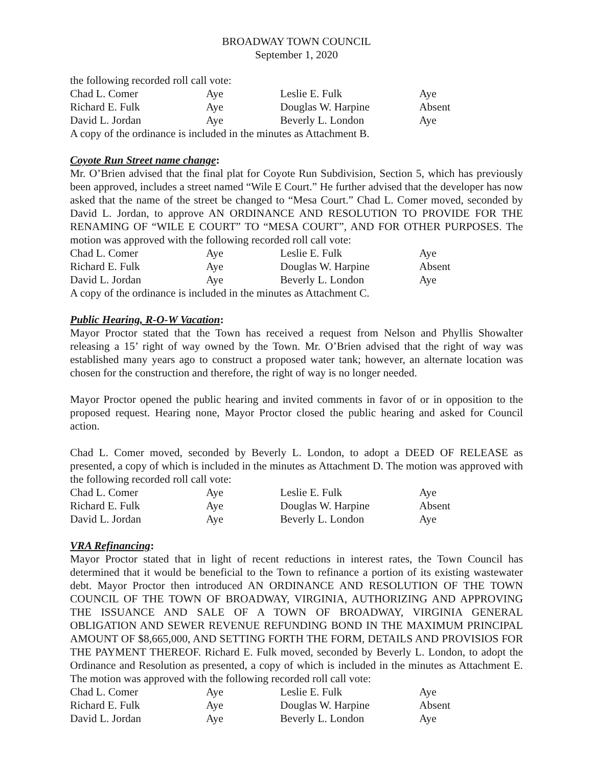BROADWAY TOWN COUNCIL
September 1, 2020
the following recorded roll call vote:
| Chad L. Comer | Aye | Leslie E. Fulk | Aye |
| Richard E. Fulk | Aye | Douglas W. Harpine | Absent |
| David L. Jordan | Aye | Beverly L. London | Aye |
A copy of the ordinance is included in the minutes as Attachment B.
Coyote Run Street name change:
Mr. O’Brien advised that the final plat for Coyote Run Subdivision, Section 5, which has previously been approved, includes a street named “Wile E Court.” He further advised that the developer has now asked that the name of the street be changed to “Mesa Court.” Chad L. Comer moved, seconded by David L. Jordan, to approve AN ORDINANCE AND RESOLUTION TO PROVIDE FOR THE RENAMING OF “WILE E COURT” TO “MESA COURT”, AND FOR OTHER PURPOSES. The motion was approved with the following recorded roll call vote:
| Chad L. Comer | Aye | Leslie E. Fulk | Aye |
| Richard E. Fulk | Aye | Douglas W. Harpine | Absent |
| David L. Jordan | Aye | Beverly L. London | Aye |
A copy of the ordinance is included in the minutes as Attachment C.
Public Hearing, R-O-W Vacation:
Mayor Proctor stated that the Town has received a request from Nelson and Phyllis Showalter releasing a 15’ right of way owned by the Town. Mr. O’Brien advised that the right of way was established many years ago to construct a proposed water tank; however, an alternate location was chosen for the construction and therefore, the right of way is no longer needed.
Mayor Proctor opened the public hearing and invited comments in favor of or in opposition to the proposed request. Hearing none, Mayor Proctor closed the public hearing and asked for Council action.
Chad L. Comer moved, seconded by Beverly L. London, to adopt a DEED OF RELEASE as presented, a copy of which is included in the minutes as Attachment D. The motion was approved with the following recorded roll call vote:
| Chad L. Comer | Aye | Leslie E. Fulk | Aye |
| Richard E. Fulk | Aye | Douglas W. Harpine | Absent |
| David L. Jordan | Aye | Beverly L. London | Aye |
VRA Refinancing:
Mayor Proctor stated that in light of recent reductions in interest rates, the Town Council has determined that it would be beneficial to the Town to refinance a portion of its existing wastewater debt. Mayor Proctor then introduced AN ORDINANCE AND RESOLUTION OF THE TOWN COUNCIL OF THE TOWN OF BROADWAY, VIRGINIA, AUTHORIZING AND APPROVING THE ISSUANCE AND SALE OF A TOWN OF BROADWAY, VIRGINIA GENERAL OBLIGATION AND SEWER REVENUE REFUNDING BOND IN THE MAXIMUM PRINCIPAL AMOUNT OF $8,665,000, AND SETTING FORTH THE FORM, DETAILS AND PROVISIOS FOR THE PAYMENT THEREOF. Richard E. Fulk moved, seconded by Beverly L. London, to adopt the Ordinance and Resolution as presented, a copy of which is included in the minutes as Attachment E. The motion was approved with the following recorded roll call vote:
| Chad L. Comer | Aye | Leslie E. Fulk | Aye |
| Richard E. Fulk | Aye | Douglas W. Harpine | Absent |
| David L. Jordan | Aye | Beverly L. London | Aye |